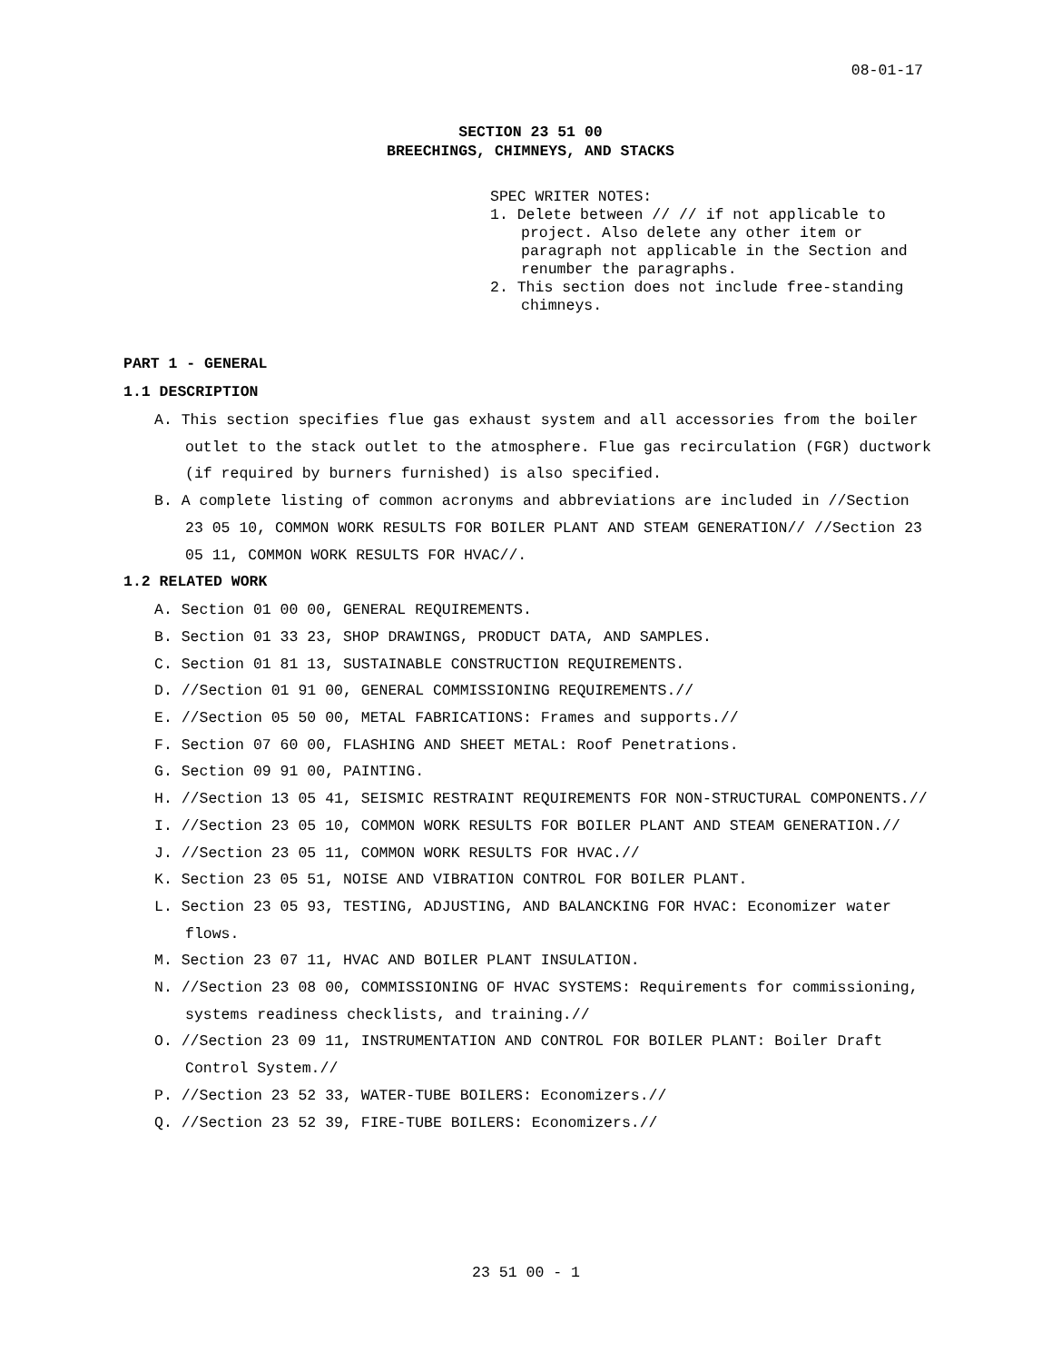08-01-17
SECTION 23 51 00
BREECHINGS, CHIMNEYS, AND STACKS
SPEC WRITER NOTES:
1. Delete between // // if not applicable to project. Also delete any other item or paragraph not applicable in the Section and renumber the paragraphs.
2. This section does not include free-standing chimneys.
PART 1 - GENERAL
1.1 DESCRIPTION
A. This section specifies flue gas exhaust system and all accessories from the boiler outlet to the stack outlet to the atmosphere. Flue gas recirculation (FGR) ductwork (if required by burners furnished) is also specified.
B. A complete listing of common acronyms and abbreviations are included in //Section 23 05 10, COMMON WORK RESULTS FOR BOILER PLANT AND STEAM GENERATION// //Section 23 05 11, COMMON WORK RESULTS FOR HVAC//.
1.2 RELATED WORK
A. Section 01 00 00, GENERAL REQUIREMENTS.
B. Section 01 33 23, SHOP DRAWINGS, PRODUCT DATA, AND SAMPLES.
C. Section 01 81 13, SUSTAINABLE CONSTRUCTION REQUIREMENTS.
D. //Section 01 91 00, GENERAL COMMISSIONING REQUIREMENTS.//
E. //Section 05 50 00, METAL FABRICATIONS: Frames and supports.//
F. Section 07 60 00, FLASHING AND SHEET METAL: Roof Penetrations.
G. Section 09 91 00, PAINTING.
H. //Section 13 05 41, SEISMIC RESTRAINT REQUIREMENTS FOR NON-STRUCTURAL COMPONENTS.//
I. //Section 23 05 10, COMMON WORK RESULTS FOR BOILER PLANT AND STEAM GENERATION.//
J. //Section 23 05 11, COMMON WORK RESULTS FOR HVAC.//
K. Section 23 05 51, NOISE AND VIBRATION CONTROL FOR BOILER PLANT.
L. Section 23 05 93, TESTING, ADJUSTING, AND BALANCKING FOR HVAC: Economizer water flows.
M. Section 23 07 11, HVAC AND BOILER PLANT INSULATION.
N. //Section 23 08 00, COMMISSIONING OF HVAC SYSTEMS: Requirements for commissioning, systems readiness checklists, and training.//
O. //Section 23 09 11, INSTRUMENTATION AND CONTROL FOR BOILER PLANT: Boiler Draft Control System.//
P. //Section 23 52 33, WATER-TUBE BOILERS: Economizers.//
Q. //Section 23 52 39, FIRE-TUBE BOILERS: Economizers.//
23 51 00 - 1